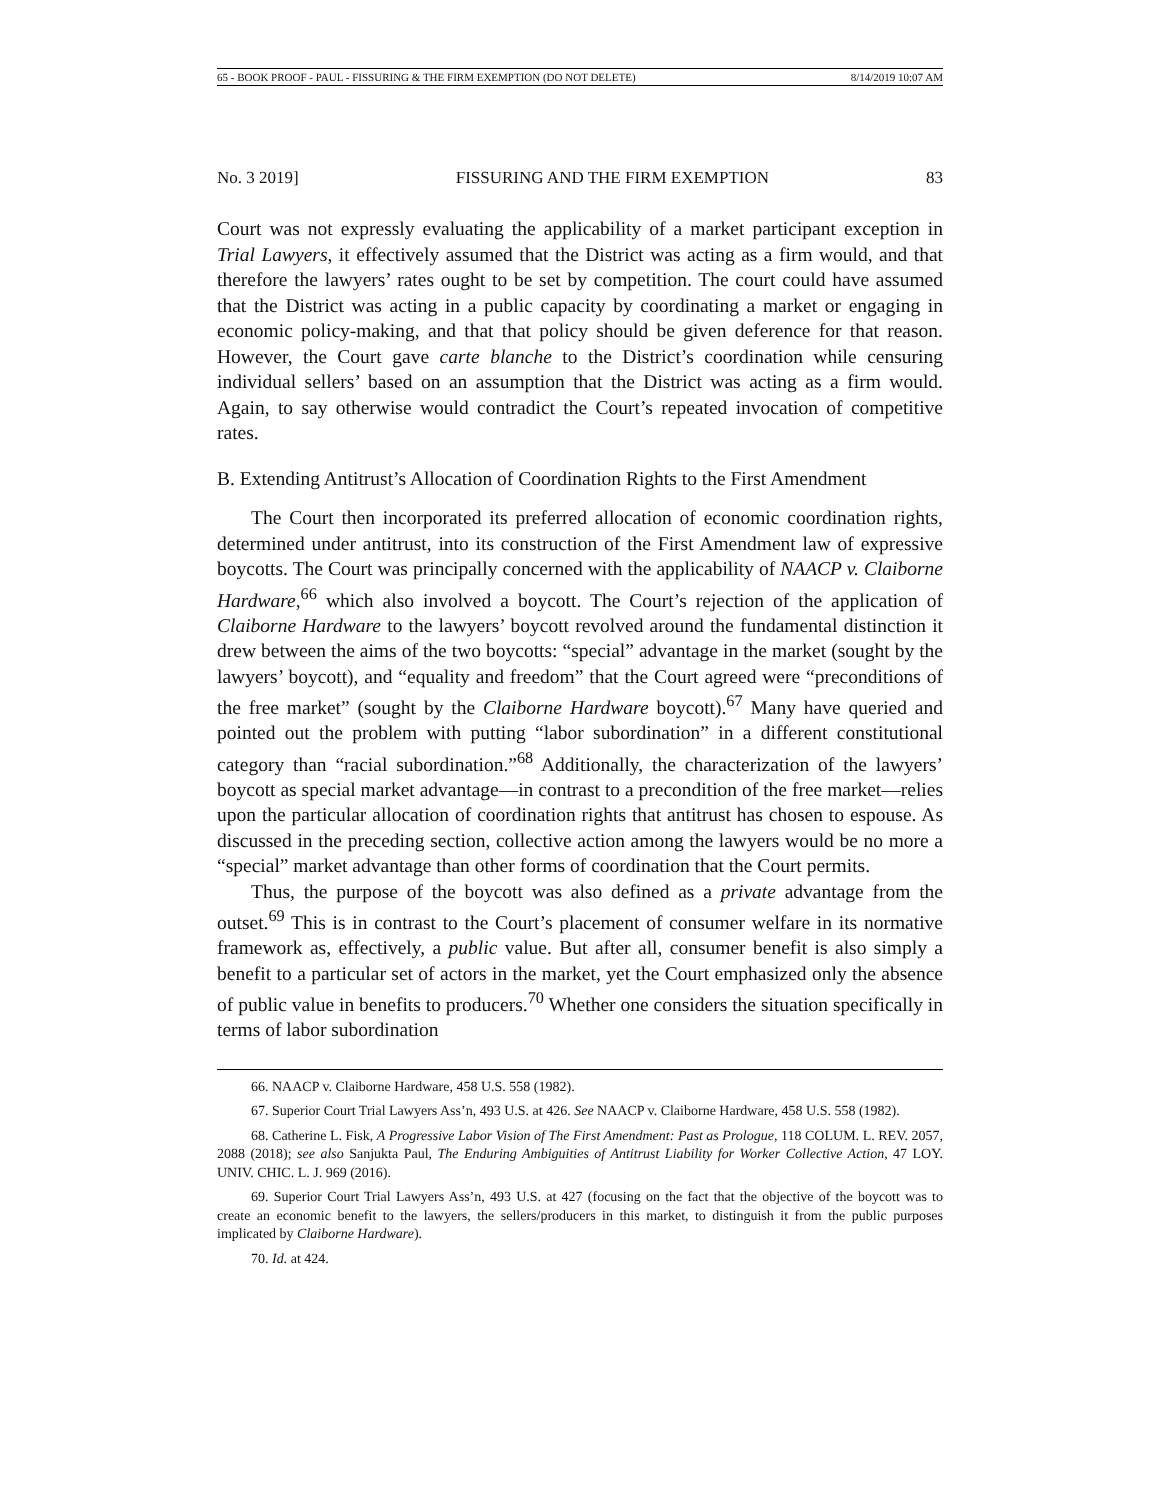65 - BOOK PROOF - PAUL - FISSURING & THE FIRM EXEMPTION (DO NOT DELETE) 8/14/2019 10:07 AM
No. 3 2019] FISSURING AND THE FIRM EXEMPTION 83
Court was not expressly evaluating the applicability of a market participant exception in Trial Lawyers, it effectively assumed that the District was acting as a firm would, and that therefore the lawyers’ rates ought to be set by competition. The court could have assumed that the District was acting in a public capacity by coordinating a market or engaging in economic policy-making, and that that policy should be given deference for that reason. However, the Court gave carte blanche to the District’s coordination while censuring individual sellers’ based on an assumption that the District was acting as a firm would. Again, to say otherwise would contradict the Court’s repeated invocation of competitive rates.
B. Extending Antitrust’s Allocation of Coordination Rights to the First Amendment
The Court then incorporated its preferred allocation of economic coordination rights, determined under antitrust, into its construction of the First Amendment law of expressive boycotts. The Court was principally concerned with the applicability of NAACP v. Claiborne Hardware,<sup>66</sup> which also involved a boycott. The Court’s rejection of the application of Claiborne Hardware to the lawyers’ boycott revolved around the fundamental distinction it drew between the aims of the two boycotts: “special” advantage in the market (sought by the lawyers’ boycott), and “equality and freedom” that the Court agreed were “preconditions of the free market” (sought by the Claiborne Hardware boycott).<sup>67</sup> Many have queried and pointed out the problem with putting “labor subordination” in a different constitutional category than “racial subordination.”<sup>68</sup> Additionally, the characterization of the lawyers’ boycott as special market advantage—in contrast to a precondition of the free market—relies upon the particular allocation of coordination rights that antitrust has chosen to espouse. As discussed in the preceding section, collective action among the lawyers would be no more a “special” market advantage than other forms of coordination that the Court permits.
Thus, the purpose of the boycott was also defined as a private advantage from the outset.<sup>69</sup> This is in contrast to the Court’s placement of consumer welfare in its normative framework as, effectively, a public value. But after all, consumer benefit is also simply a benefit to a particular set of actors in the market, yet the Court emphasized only the absence of public value in benefits to producers.<sup>70</sup> Whether one considers the situation specifically in terms of labor subordination
66. NAACP v. Claiborne Hardware, 458 U.S. 558 (1982).
67. Superior Court Trial Lawyers Ass’n, 493 U.S. at 426. See NAACP v. Claiborne Hardware, 458 U.S. 558 (1982).
68. Catherine L. Fisk, A Progressive Labor Vision of The First Amendment: Past as Prologue, 118 COLUM. L. REV. 2057, 2088 (2018); see also Sanjukta Paul, The Enduring Ambiguities of Antitrust Liability for Worker Collective Action, 47 LOY. UNIV. CHIC. L. J. 969 (2016).
69. Superior Court Trial Lawyers Ass’n, 493 U.S. at 427 (focusing on the fact that the objective of the boycott was to create an economic benefit to the lawyers, the sellers/producers in this market, to distinguish it from the public purposes implicated by Claiborne Hardware).
70. Id. at 424.